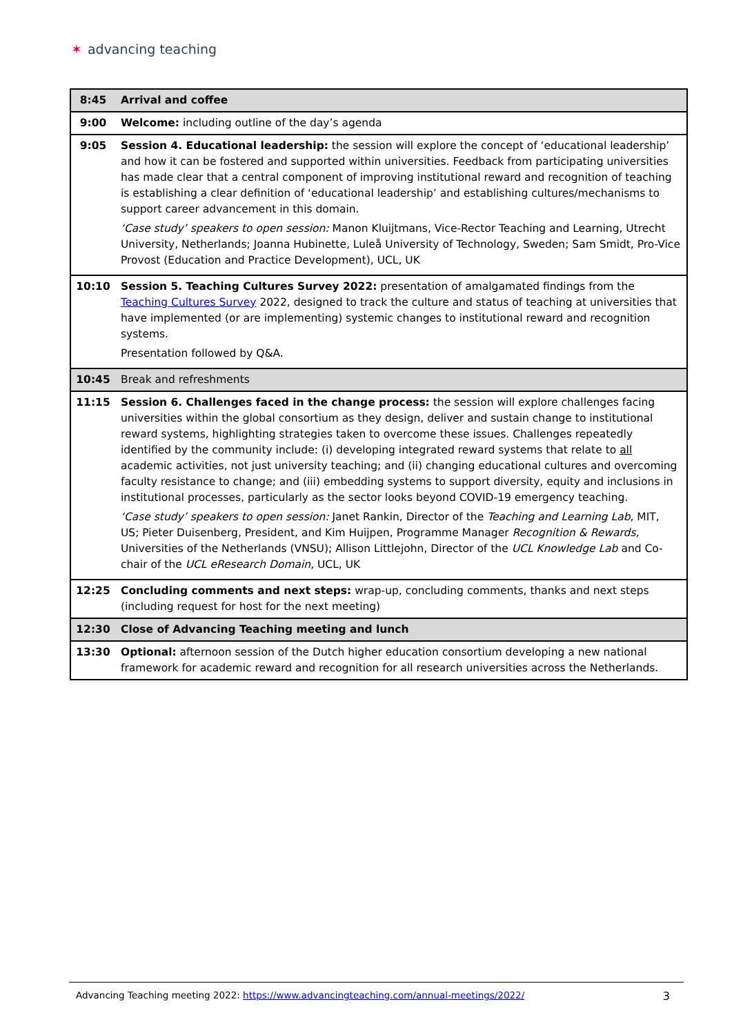✶ advancing teaching
| 8:45 | Arrival and coffee |
| 9:00 | Welcome: including outline of the day’s agenda |
| 9:05 | Session 4. Educational leadership: the session will explore the concept of ‘educational leadership’ and how it can be fostered and supported within universities. Feedback from participating universities has made clear that a central component of improving institutional reward and recognition of teaching is establishing a clear definition of ‘educational leadership’ and establishing cultures/mechanisms to support career advancement in this domain. ‘Case study’ speakers to open session: Manon Kluijtmans, Vice-Rector Teaching and Learning, Utrecht University, Netherlands; Joanna Hubinette, Luleå University of Technology, Sweden; Sam Smidt, Pro-Vice Provost (Education and Practice Development), UCL, UK |
| 10:10 | Session 5. Teaching Cultures Survey 2022: presentation of amalgamated findings from the Teaching Cultures Survey 2022, designed to track the culture and status of teaching at universities that have implemented (or are implementing) systemic changes to institutional reward and recognition systems. Presentation followed by Q&A. |
| 10:45 | Break and refreshments |
| 11:15 | Session 6. Challenges faced in the change process: the session will explore challenges facing universities within the global consortium as they design, deliver and sustain change to institutional reward systems, highlighting strategies taken to overcome these issues. Challenges repeatedly identified by the community include: (i) developing integrated reward systems that relate to all academic activities, not just university teaching; and (ii) changing educational cultures and overcoming faculty resistance to change; and (iii) embedding systems to support diversity, equity and inclusions in institutional processes, particularly as the sector looks beyond COVID-19 emergency teaching. ‘Case study’ speakers to open session: Janet Rankin, Director of the Teaching and Learning Lab , MIT, US; Pieter Duisenberg, President, and Kim Huijpen, Programme Manager Recognition & Rewards, Universities of the Netherlands (VNSU); Allison Littlejohn, Director of the UCL Knowledge Lab and Co-chair of the UCL eResearch Domain , UCL, UK |
| 12:25 | Concluding comments and next steps: wrap-up, concluding comments, thanks and next steps (including request for host for the next meeting) |
| 12:30 | Close of Advancing Teaching meeting and lunch |
| 13:30 | Optional: afternoon session of the Dutch higher education consortium developing a new national framework for academic reward and recognition for all research universities across the Netherlands. |
Advancing Teaching meeting 2022: https://www.advancingteaching.com/annual-meetings/2022/ 3